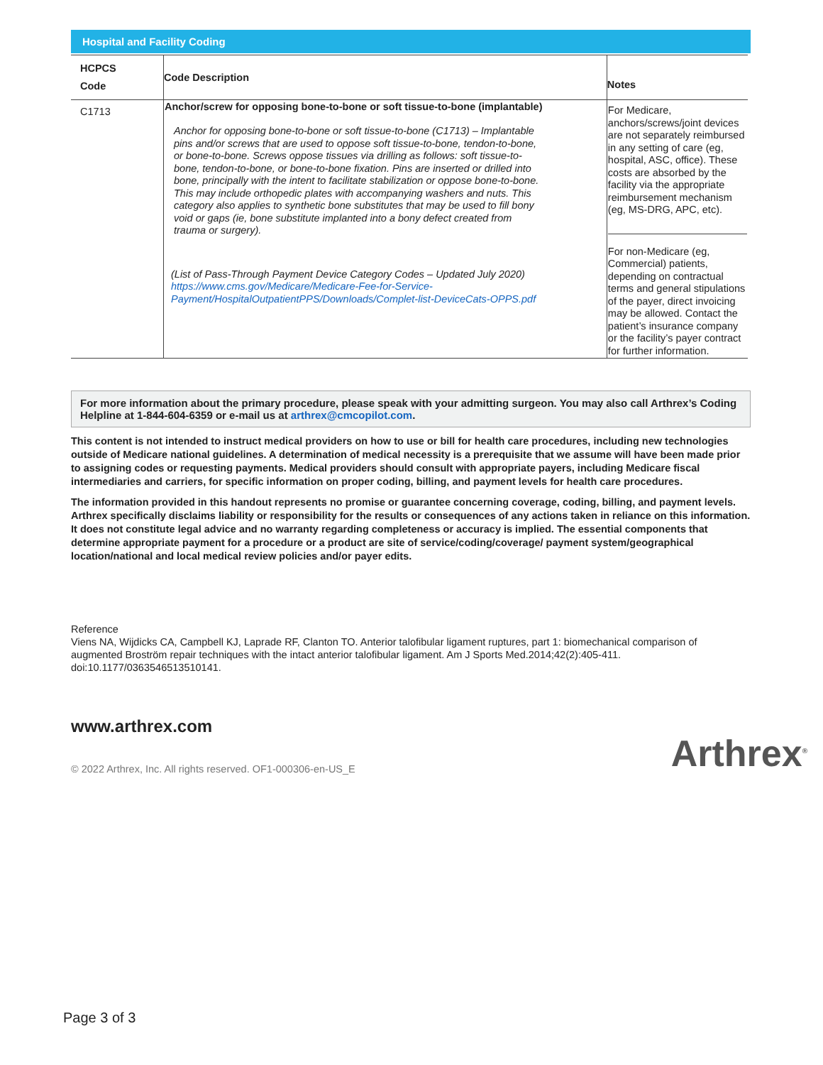Hospital and Facility Coding
| HCPCS Code | Code Description | Notes |
| --- | --- | --- |
| C1713 | Anchor/screw for opposing bone-to-bone or soft tissue-to-bone (implantable) Anchor for opposing bone-to-bone or soft tissue-to-bone (C1713) – Implantable pins and/or screws that are used to oppose soft tissue-to-bone, tendon-to-bone, or bone-to-bone. Screws oppose tissues via drilling as follows: soft tissue-to-bone, tendon-to-bone, or bone-to-bone fixation. Pins are inserted or drilled into bone, principally with the intent to facilitate stabilization or oppose bone-to-bone. This may include orthopedic plates with accompanying washers and nuts. This category also applies to synthetic bone substitutes that may be used to fill bony void or gaps (ie, bone substitute implanted into a bony defect created from trauma or surgery). (List of Pass-Through Payment Device Category Codes – Updated July 2020) https://www.cms.gov/Medicare/Medicare-Fee-for-Service-Payment/HospitalOutpatientPPS/Downloads/Complet-list-DeviceCats-OPPS.pdf | For Medicare, anchors/screws/joint devices are not separately reimbursed in any setting of care (eg, hospital, ASC, office). These costs are absorbed by the facility via the appropriate reimbursement mechanism (eg, MS-DRG, APC, etc). For non-Medicare (eg, Commercial) patients, depending on contractual terms and general stipulations of the payer, direct invoicing may be allowed. Contact the patient’s insurance company or the facility’s payer contract for further information. |
For more information about the primary procedure, please speak with your admitting surgeon. You may also call Arthrex’s Coding Helpline at 1-844-604-6359 or e-mail us at arthrex@cmcopilot.com.
This content is not intended to instruct medical providers on how to use or bill for health care procedures, including new technologies outside of Medicare national guidelines. A determination of medical necessity is a prerequisite that we assume will have been made prior to assigning codes or requesting payments. Medical providers should consult with appropriate payers, including Medicare fiscal intermediaries and carriers, for specific information on proper coding, billing, and payment levels for health care procedures.
The information provided in this handout represents no promise or guarantee concerning coverage, coding, billing, and payment levels. Arthrex specifically disclaims liability or responsibility for the results or consequences of any actions taken in reliance on this information. It does not constitute legal advice and no warranty regarding completeness or accuracy is implied. The essential components that determine appropriate payment for a procedure or a product are site of service/coding/coverage/ payment system/geographical location/national and local medical review policies and/or payer edits.
Reference
Viens NA, Wijdicks CA, Campbell KJ, Laprade RF, Clanton TO. Anterior talofibular ligament ruptures, part 1: biomechanical comparison of augmented Broström repair techniques with the intact anterior talofibular ligament. Am J Sports Med.2014;42(2):405-411. doi:10.1177/0363546513510141.
www.arthrex.com
© 2022 Arthrex, Inc. All rights reserved. OF1-000306-en-US_E
Arthrex<sup>®</sup>
Page 3 of 3